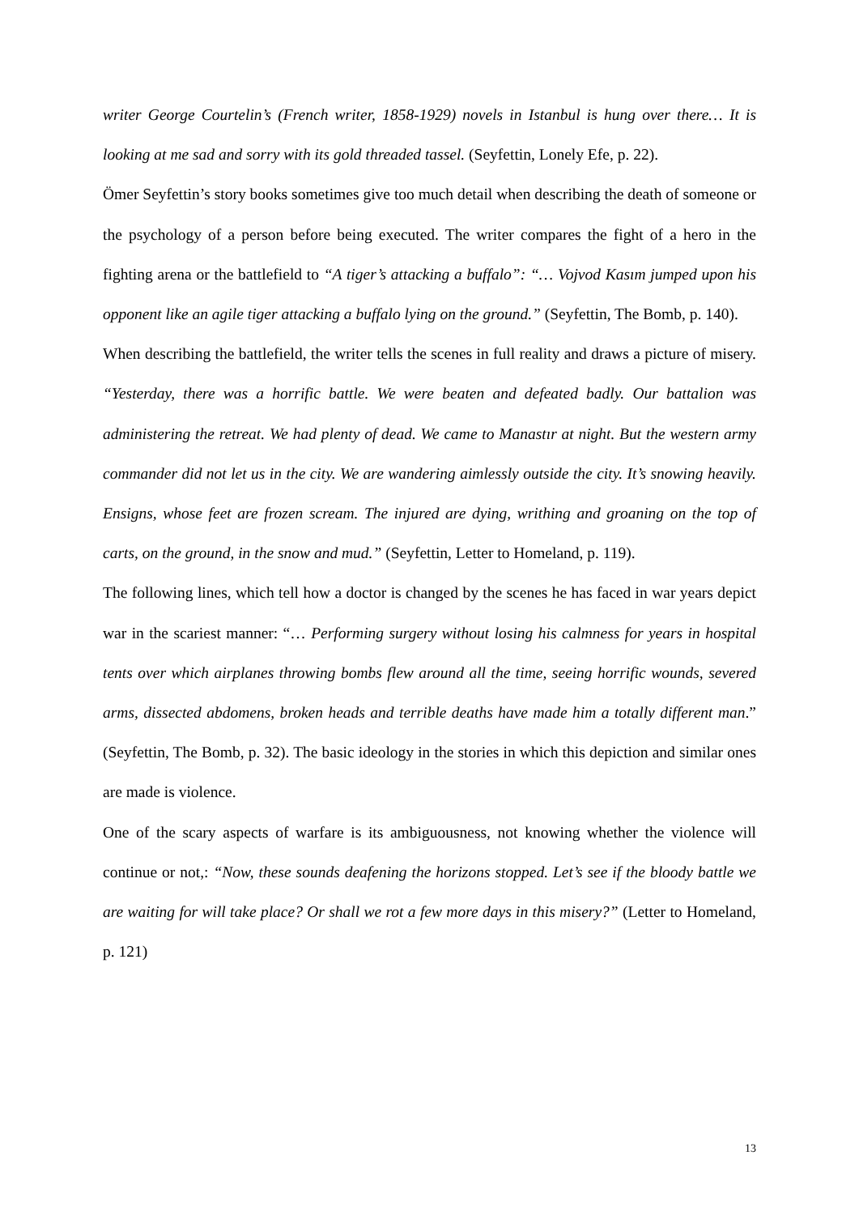writer George Courtelin’s (French writer, 1858-1929) novels in Istanbul is hung over there… It is looking at me sad and sorry with its gold threaded tassel. (Seyfettin, Lonely Efe, p. 22).
Ömer Seyfettin’s story books sometimes give too much detail when describing the death of someone or the psychology of a person before being executed. The writer compares the fight of a hero in the fighting arena or the battlefield to “A tiger’s attacking a buffalo”: “… Vojvod Kasım jumped upon his opponent like an agile tiger attacking a buffalo lying on the ground.” (Seyfettin, The Bomb, p. 140).
When describing the battlefield, the writer tells the scenes in full reality and draws a picture of misery. “Yesterday, there was a horrific battle. We were beaten and defeated badly. Our battalion was administering the retreat. We had plenty of dead. We came to Manastır at night. But the western army commander did not let us in the city. We are wandering aimlessly outside the city. It’s snowing heavily. Ensigns, whose feet are frozen scream. The injured are dying, writhing and groaning on the top of carts, on the ground, in the snow and mud.” (Seyfettin, Letter to Homeland, p. 119).
The following lines, which tell how a doctor is changed by the scenes he has faced in war years depict war in the scariest manner: “… Performing surgery without losing his calmness for years in hospital tents over which airplanes throwing bombs flew around all the time, seeing horrific wounds, severed arms, dissected abdomens, broken heads and terrible deaths have made him a totally different man.” (Seyfettin, The Bomb, p. 32). The basic ideology in the stories in which this depiction and similar ones are made is violence.
One of the scary aspects of warfare is its ambiguousness, not knowing whether the violence will continue or not,: “Now, these sounds deafening the horizons stopped. Let’s see if the bloody battle we are waiting for will take place? Or shall we rot a few more days in this misery?” (Letter to Homeland, p. 121)
13